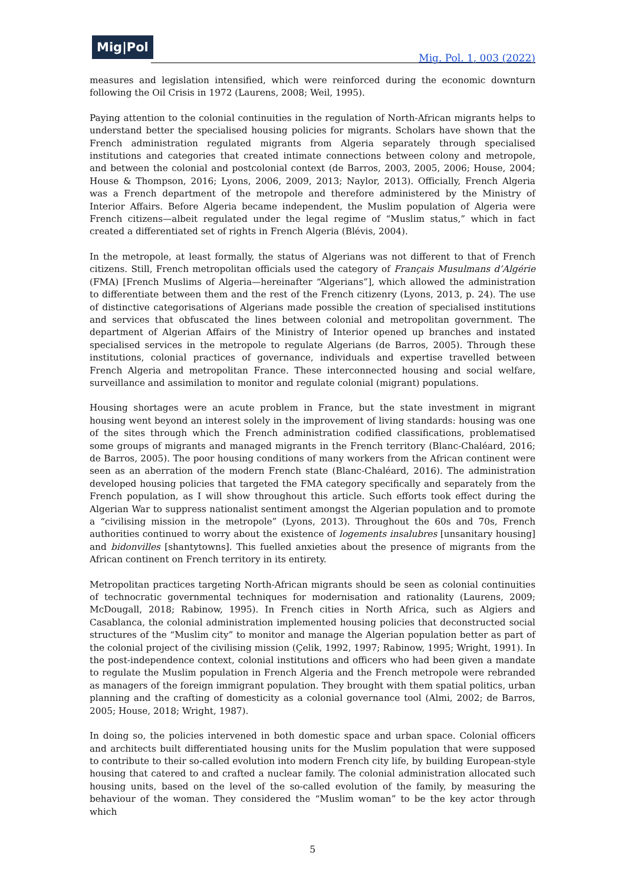Mig|Pol
Mig. Pol. 1, 003 (2022)
measures and legislation intensified, which were reinforced during the economic downturn following the Oil Crisis in 1972 (Laurens, 2008; Weil, 1995).
Paying attention to the colonial continuities in the regulation of North-African migrants helps to understand better the specialised housing policies for migrants. Scholars have shown that the French administration regulated migrants from Algeria separately through specialised institutions and categories that created intimate connections between colony and metropole, and between the colonial and postcolonial context (de Barros, 2003, 2005, 2006; House, 2004; House & Thompson, 2016; Lyons, 2006, 2009, 2013; Naylor, 2013). Officially, French Algeria was a French department of the metropole and therefore administered by the Ministry of Interior Affairs. Before Algeria became independent, the Muslim population of Algeria were French citizens—albeit regulated under the legal regime of “Muslim status,” which in fact created a differentiated set of rights in French Algeria (Blévis, 2004).
In the metropole, at least formally, the status of Algerians was not different to that of French citizens. Still, French metropolitan officials used the category of Français Musulmans d’Algérie (FMA) [French Muslims of Algeria—hereinafter “Algerians”], which allowed the administration to differentiate between them and the rest of the French citizenry (Lyons, 2013, p. 24). The use of distinctive categorisations of Algerians made possible the creation of specialised institutions and services that obfuscated the lines between colonial and metropolitan government. The department of Algerian Affairs of the Ministry of Interior opened up branches and instated specialised services in the metropole to regulate Algerians (de Barros, 2005). Through these institutions, colonial practices of governance, individuals and expertise travelled between French Algeria and metropolitan France. These interconnected housing and social welfare, surveillance and assimilation to monitor and regulate colonial (migrant) populations.
Housing shortages were an acute problem in France, but the state investment in migrant housing went beyond an interest solely in the improvement of living standards: housing was one of the sites through which the French administration codified classifications, problematised some groups of migrants and managed migrants in the French territory (Blanc-Chaléard, 2016; de Barros, 2005). The poor housing conditions of many workers from the African continent were seen as an aberration of the modern French state (Blanc-Chaléard, 2016). The administration developed housing policies that targeted the FMA category specifically and separately from the French population, as I will show throughout this article. Such efforts took effect during the Algerian War to suppress nationalist sentiment amongst the Algerian population and to promote a “civilising mission in the metropole” (Lyons, 2013). Throughout the 60s and 70s, French authorities continued to worry about the existence of logements insalubres [unsanitary housing] and bidonvilles [shantytowns]. This fuelled anxieties about the presence of migrants from the African continent on French territory in its entirety.
Metropolitan practices targeting North-African migrants should be seen as colonial continuities of technocratic governmental techniques for modernisation and rationality (Laurens, 2009; McDougall, 2018; Rabinow, 1995). In French cities in North Africa, such as Algiers and Casablanca, the colonial administration implemented housing policies that deconstructed social structures of the “Muslim city” to monitor and manage the Algerian population better as part of the colonial project of the civilising mission (Çelik, 1992, 1997; Rabinow, 1995; Wright, 1991). In the post-independence context, colonial institutions and officers who had been given a mandate to regulate the Muslim population in French Algeria and the French metropole were rebranded as managers of the foreign immigrant population. They brought with them spatial politics, urban planning and the crafting of domesticity as a colonial governance tool (Almi, 2002; de Barros, 2005; House, 2018; Wright, 1987).
In doing so, the policies intervened in both domestic space and urban space. Colonial officers and architects built differentiated housing units for the Muslim population that were supposed to contribute to their so-called evolution into modern French city life, by building European-style housing that catered to and crafted a nuclear family. The colonial administration allocated such housing units, based on the level of the so-called evolution of the family, by measuring the behaviour of the woman. They considered the “Muslim woman” to be the key actor through which
5